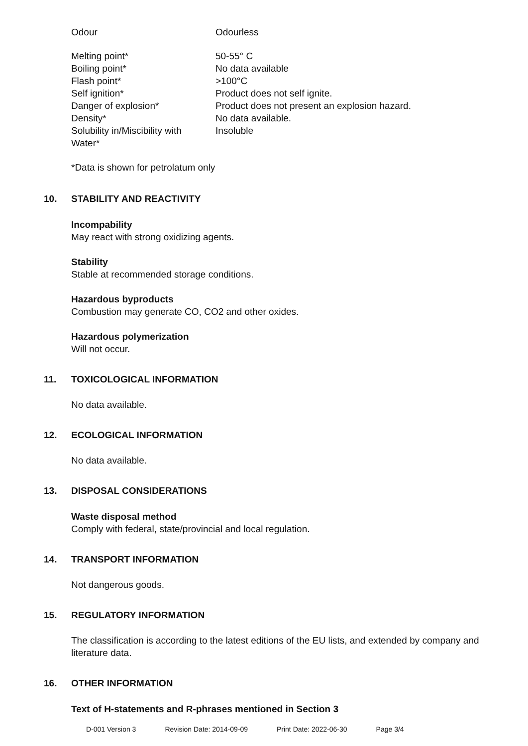| Odour | Odourless |
| Melting point* | 50-55° C |
| Boiling point* | No data available |
| Flash point* | >100°C |
| Self ignition* | Product does not self ignite. |
| Danger of explosion* | Product does not present an explosion hazard. |
| Density* | No data available. |
| Solubility in/Miscibility with Water* | Insoluble |
*Data is shown for petrolatum only
10. STABILITY AND REACTIVITY
Incompability
May react with strong oxidizing agents.
Stability
Stable at recommended storage conditions.
Hazardous byproducts
Combustion may generate CO, CO2 and other oxides.
Hazardous polymerization
Will not occur.
11. TOXICOLOGICAL INFORMATION
No data available.
12. ECOLOGICAL INFORMATION
No data available.
13. DISPOSAL CONSIDERATIONS
Waste disposal method
Comply with federal, state/provincial and local regulation.
14. TRANSPORT INFORMATION
Not dangerous goods.
15. REGULATORY INFORMATION
The classification is according to the latest editions of the EU lists, and extended by company and literature data.
16. OTHER INFORMATION
Text of H-statements and R-phrases mentioned in Section 3
D-001 Version 3 Revision Date: 2014-09-09 Print Date: 2022-06-30 Page 3/4